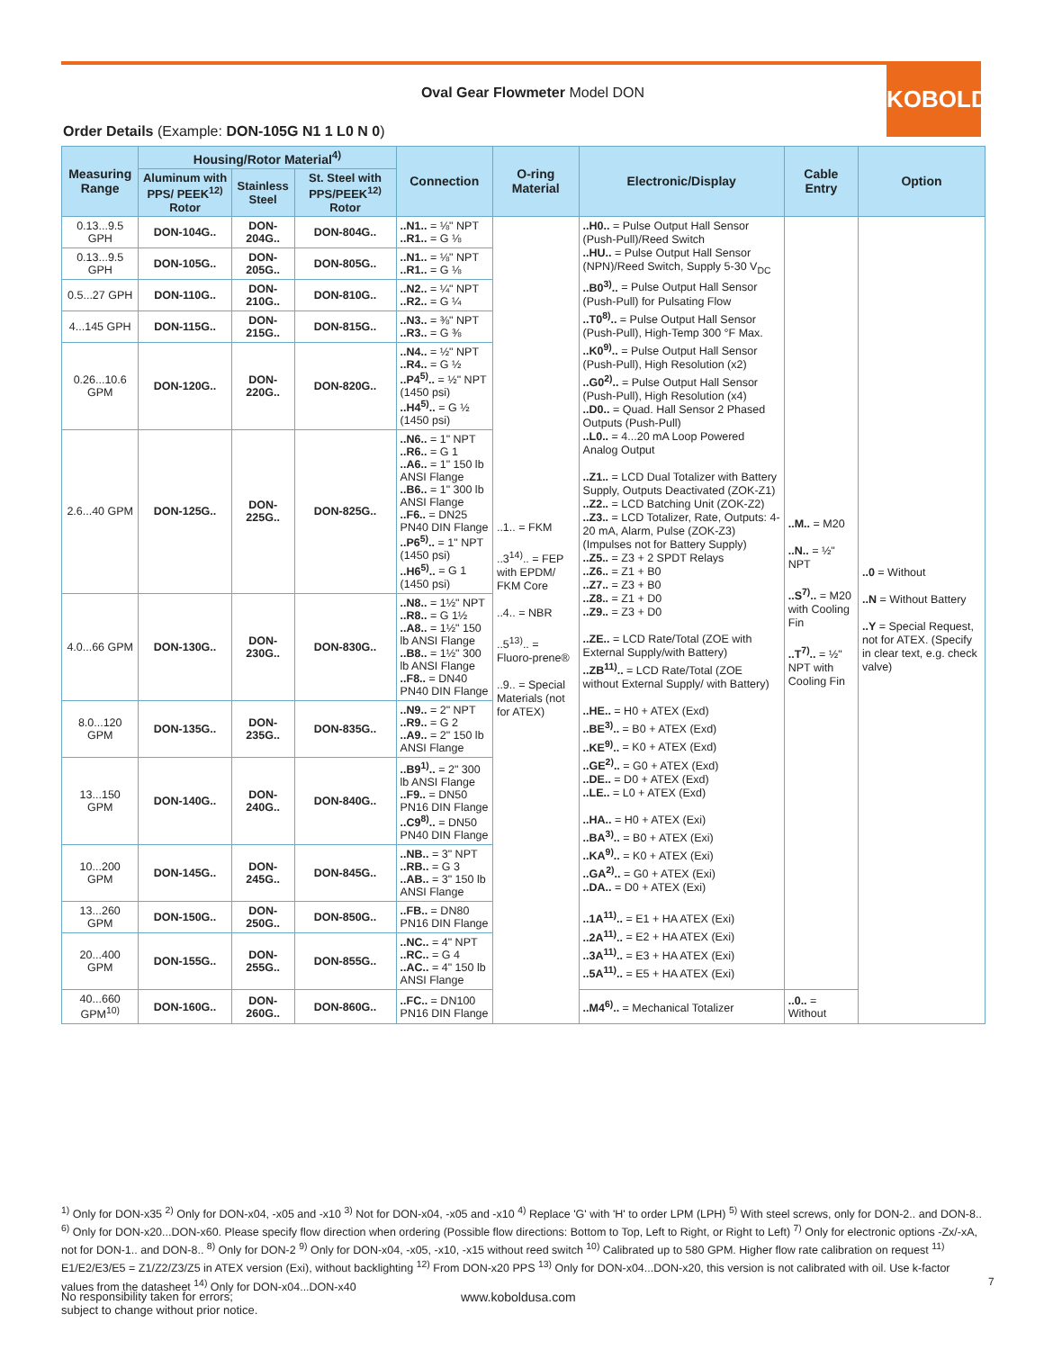Oval Gear Flowmeter Model DON
KOBOLD
Order Details (Example: DON-105G N1 1 L0 N 0)
| Measuring Range | Housing/Rotor Material<sup>4)</sup> | | | Connection | O-ring Material | Electronic/Display | Cable Entry | Option |
| --- | --- | --- | --- | --- | --- | --- | --- | --- |
| | Aluminum with PPS/ PEEK<sup>12)</sup> Rotor | Stainless Steel | St. Steel with PPS/PEEK<sup>12)</sup> Rotor | | | | | |
| 0.13...9.5 GPH | DON-104G.. | DON-204G.. | DON-804G.. | ..N1.. = ⅛" NPT ..R1.. = G ⅛ | ..1.. = FKM ..3<sup>14)</sup>.. = FEP with EPDM/ FKM Core ..4.. = NBR ..5<sup>13)</sup>.. = Fluoro-prene® ..9.. = Special Materials (not for ATEX) | ..H0.. = Pulse Output Hall Sensor (Push-Pull)/Reed Switch ..HU.. = Pulse Output Hall Sensor (NPN)/Reed Switch, Supply 5-30 V<sub>DC</sub> ..B0<sup>3)</sup>.. = Pulse Output Hall Sensor (Push-Pull) for Pulsating Flow ..T0<sup>8)</sup>.. = Pulse Output Hall Sensor (Push-Pull), High-Temp 300 °F Max. ..K0<sup>9)</sup>.. = Pulse Output Hall Sensor (Push-Pull), High Resolution (x2) ..G0<sup>2)</sup>.. = Pulse Output Hall Sensor (Push-Pull), High Resolution (x4) ..D0.. = Quad. Hall Sensor 2 Phased Outputs (Push-Pull) ..L0.. = 4...20 mA Loop Powered Analog Output ..Z1.. = LCD Dual Totalizer with Battery Supply, Outputs Deactivated (ZOK-Z1) ..Z2.. = LCD Batching Unit (ZOK-Z2) ..Z3.. = LCD Totalizer, Rate, Outputs: 4-20 mA, Alarm, Pulse (ZOK-Z3) (Impulses not for Battery Supply) ..Z5.. = Z3 + 2 SPDT Relays ..Z6.. = Z1 + B0 ..Z7.. = Z3 + B0 ..Z8.. = Z1 + D0 ..Z9.. = Z3 + D0 ..ZE.. = LCD Rate/Total (ZOE with External Supply/with Battery) ..ZB<sup>11)</sup>.. = LCD Rate/Total (ZOE without External Supply/ with Battery) ..HE.. = H0 + ATEX (Exd) ..BE<sup>3)</sup>.. = B0 + ATEX (Exd) ..KE<sup>9)</sup>.. = K0 + ATEX (Exd) ..GE<sup>2)</sup>.. = G0 + ATEX (Exd) ..DE.. = D0 + ATEX (Exd) ..LE.. = L0 + ATEX (Exd) ..HA.. = H0 + ATEX (Exi) ..BA<sup>3)</sup>.. = B0 + ATEX (Exi) ..KA<sup>9)</sup>.. = K0 + ATEX (Exi) ..GA<sup>2)</sup>.. = G0 + ATEX (Exi) ..DA.. = D0 + ATEX (Exi) ..1A<sup>11)</sup>.. = E1 + HA ATEX (Exi) ..2A<sup>11)</sup>.. = E2 + HA ATEX (Exi) ..3A<sup>11)</sup>.. = E3 + HA ATEX (Exi) ..5A<sup>11)</sup>.. = E5 + HA ATEX (Exi) | ..M.. = M20 ..N.. = ½" NPT ..S<sup>7)</sup>.. = M20 with Cooling Fin ..T<sup>7)</sup>.. = ½" NPT with Cooling Fin | ..0 = Without ..N = Without Battery ..Y = Special Request, not for ATEX. (Specify in clear text, e.g. check valve) |
| 0.13...9.5 GPH | DON-105G.. | DON-205G.. | DON-805G.. | ..N1.. = ⅛" NPT ..R1.. = G ⅛ | | | | |
| 0.5...27 GPH | DON-110G.. | DON-210G.. | DON-810G.. | ..N2.. = ¼" NPT ..R2.. = G ¼ | | | | |
| 4...145 GPH | DON-115G.. | DON-215G.. | DON-815G.. | ..N3.. = ⅜" NPT ..R3.. = G ⅜ | | | | |
| 0.26...10.6 GPM | DON-120G.. | DON-220G.. | DON-820G.. | ..N4.. = ½" NPT ..R4.. = G ½ ..P4<sup>5)</sup>.. = ½" NPT (1450 psi) ..H4<sup>5)</sup>.. = G ½ (1450 psi) | | | | |
| 2.6...40 GPM | DON-125G.. | DON-225G.. | DON-825G.. | ..N6.. = 1" NPT ..R6.. = G 1 ..A6.. = 1" 150 lb ANSI Flange ..B6.. = 1" 300 lb ANSI Flange ..F6.. = DN25 PN40 DIN Flange ..P6<sup>5)</sup>.. = 1" NPT (1450 psi) ..H6<sup>5)</sup>.. = G 1 (1450 psi) | | | | |
| 4.0...66 GPM | DON-130G.. | DON-230G.. | DON-830G.. | ..N8.. = 1½" NPT ..R8.. = G 1½ ..A8.. = 1½" 150 lb ANSI Flange ..B8.. = 1½" 300 lb ANSI Flange ..F8.. = DN40 PN40 DIN Flange | | | | |
| 8.0...120 GPM | DON-135G.. | DON-235G.. | DON-835G.. | ..N9.. = 2" NPT ..R9.. = G 2 ..A9.. = 2" 150 lb ANSI Flange | | | | |
| 13...150 GPM | DON-140G.. | DON-240G.. | DON-840G.. | ..B9<sup>1)</sup>.. = 2" 300 lb ANSI Flange ..F9.. = DN50 PN16 DIN Flange ..C9<sup>8)</sup>.. = DN50 PN40 DIN Flange | | | | |
| 10...200 GPM | DON-145G.. | DON-245G.. | DON-845G.. | ..NB.. = 3" NPT ..RB.. = G 3 ..AB.. = 3" 150 lb ANSI Flange | | | | |
| 13...260 GPM | DON-150G.. | DON-250G.. | DON-850G.. | ..FB.. = DN80 PN16 DIN Flange | | | | |
| 20...400 GPM | DON-155G.. | DON-255G.. | DON-855G.. | ..NC.. = 4" NPT ..RC.. = G 4 ..AC.. = 4" 150 lb ANSI Flange | | | | |
| 40...660 GPM<sup>10)</sup> | DON-160G.. | DON-260G.. | DON-860G.. | ..FC.. = DN100 PN16 DIN Flange | | | | |
| | | | | | | ..M4<sup>6)</sup>.. = Mechanical Totalizer | ..0.. = Without | |
<sup>1)</sup> Only for DON-x35 <sup>2)</sup> Only for DON-x04, -x05 and -x10 <sup>3)</sup> Not for DON-x04, -x05 and -x10 <sup>4)</sup> Replace 'G' with 'H' to order LPM (LPH) <sup>5)</sup> With steel screws, only for DON-2.. and DON-8.. <sup>6)</sup> Only for DON-x20...DON-x60. Please specify flow direction when ordering (Possible flow directions: Bottom to Top, Left to Right, or Right to Left) <sup>7)</sup> Only for electronic options -Zx/-xA, not for DON-1.. and DON-8.. <sup>8)</sup> Only for DON-2 <sup>9)</sup> Only for DON-x04, -x05, -x10, -x15 without reed switch <sup>10)</sup> Calibrated up to 580 GPM. Higher flow rate calibration on request <sup>11)</sup> E1/E2/E3/E5 = Z1/Z2/Z3/Z5 in ATEX version (Exi), without backlighting <sup>12)</sup> From DON-x20 PPS <sup>13)</sup> Only for DON-x04...DON-x20, this version is not calibrated with oil. Use k-factor values from the datasheet <sup>14)</sup> Only for DON-x04...DON-x40
7
No responsibility taken for errors;
subject to change without prior notice.
www.koboldusa.com